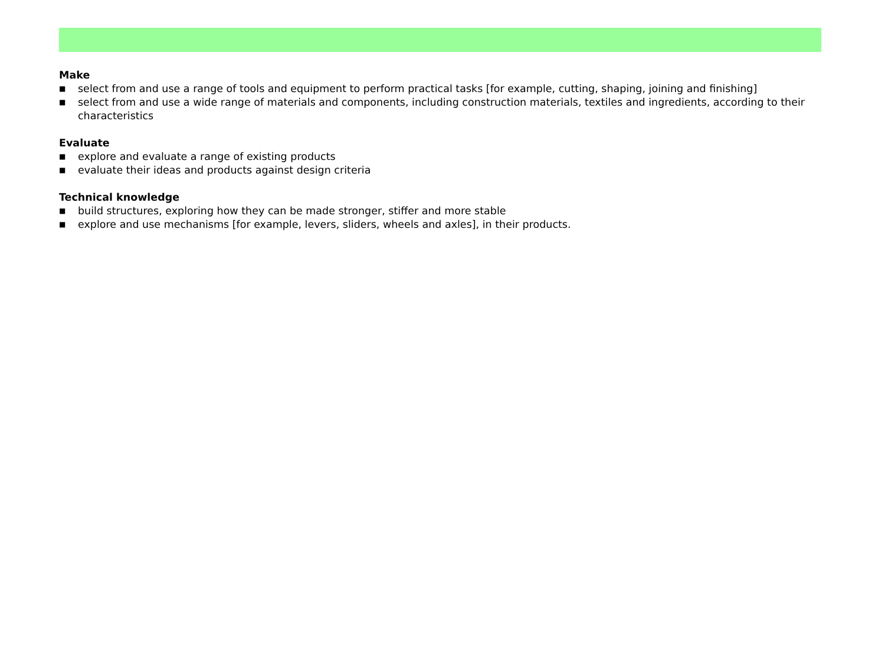Make
■ select from and use a range of tools and equipment to perform practical tasks [for example, cutting, shaping, joining and finishing]
■ select from and use a wide range of materials and components, including construction materials, textiles and ingredients, according to their characteristics
Evaluate
■ explore and evaluate a range of existing products
■ evaluate their ideas and products against design criteria
Technical knowledge
■ build structures, exploring how they can be made stronger, stiffer and more stable
■ explore and use mechanisms [for example, levers, sliders, wheels and axles], in their products.